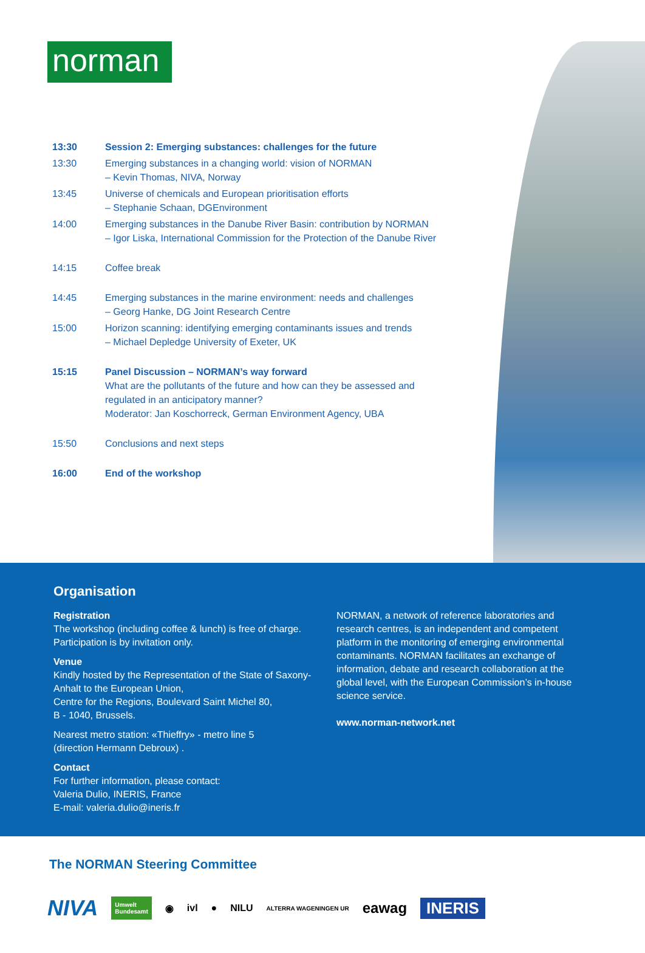norman
| 13:30 | Session 2: Emerging substances: challenges for the future |
| 13:30 | Emerging substances in a changing world: vision of NORMAN – Kevin Thomas, NIVA, Norway |
| 13:45 | Universe of chemicals and European prioritisation efforts – Stephanie Schaan, DGEnvironment |
| 14:00 | Emerging substances in the Danube River Basin: contribution by NORMAN – Igor Liska, International Commission for the Protection of the Danube River |
| 14:15 | Coffee break |
| 14:45 | Emerging substances in the marine environment: needs and challenges – Georg Hanke, DG Joint Research Centre |
| 15:00 | Horizon scanning: identifying emerging contaminants issues and trends – Michael Depledge University of Exeter, UK |
| 15:15 | Panel Discussion – NORMAN’s way forward What are the pollutants of the future and how can they be assessed and regulated in an anticipatory manner? Moderator: Jan Koschorreck, German Environment Agency, UBA |
| 15:50 | Conclusions and next steps |
| 16:00 | End of the workshop |
Organisation
Registration
The workshop (including coffee & lunch) is free of charge.
Participation is by invitation only.
Venue
Kindly hosted by the Representation of the State of Saxony-Anhalt to the European Union,
Centre for the Regions, Boulevard Saint Michel 80,
B - 1040, Brussels.
Nearest metro station: «Thieffry» - metro line 5
(direction Hermann Debroux) .
Contact
For further information, please contact:
Valeria Dulio, INERIS, France
E-mail: valeria.dulio@ineris.fr
NORMAN, a network of reference laboratories and research centres, is an independent and competent platform in the monitoring of emerging environmental contaminants. NORMAN facilitates an exchange of information, debate and research collaboration at the global level, with the European Commission’s in-house science service.
www.norman-network.net
The NORMAN Steering Committee
NIVA Umwelt
Bundesamt ◉ ivl ● NILU ALTERRA WAGENINGEN UR eawag INERIS